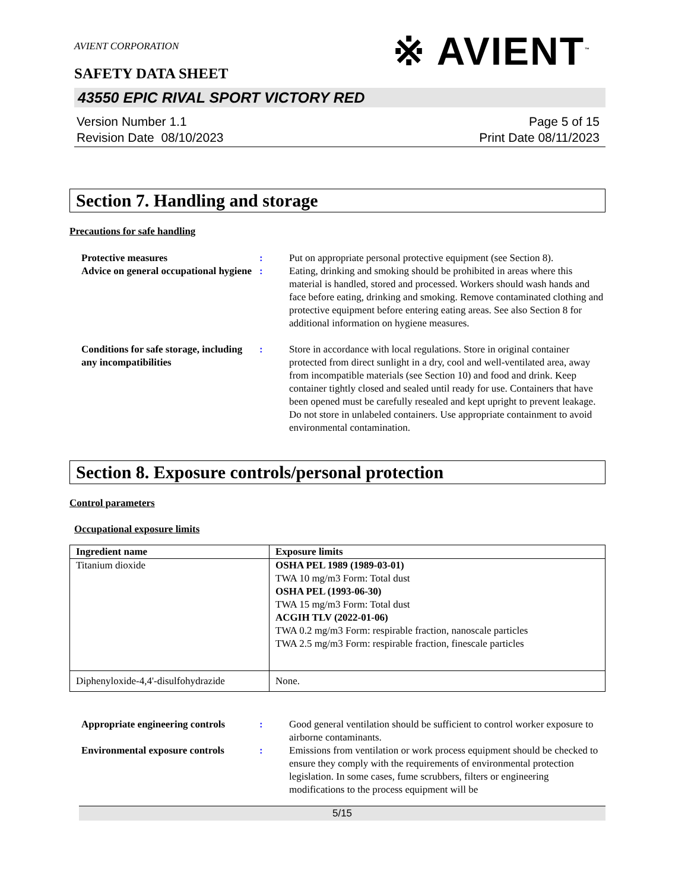AVIENT CORPORATION
SAFETY DATA SHEET
※ AVIENT<sup>™</sup>
43550 EPIC RIVAL SPORT VICTORY RED
Version Number 1.1
Revision Date 08/10/2023
Page 5 of 15
Print Date 08/11/2023
Section 7. Handling and storage
Precautions for safe handling
Protective measures : Put on appropriate personal protective equipment (see Section 8).
Advice on general occupational hygiene
: Eating, drinking and smoking should be prohibited in areas where this material is handled, stored and processed. Workers should wash hands and face before eating, drinking and smoking. Remove contaminated clothing and protective equipment before entering eating areas. See also Section 8 for additional information on hygiene measures.
Conditions for safe storage, including any incompatibilities
: Store in accordance with local regulations. Store in original container protected from direct sunlight in a dry, cool and well-ventilated area, away from incompatible materials (see Section 10) and food and drink. Keep container tightly closed and sealed until ready for use. Containers that have been opened must be carefully resealed and kept upright to prevent leakage. Do not store in unlabeled containers. Use appropriate containment to avoid environmental contamination.
Section 8. Exposure controls/personal protection
Control parameters
Occupational exposure limits
| Ingredient name | Exposure limits |
| --- | --- |
| Titanium dioxide | OSHA PEL 1989 (1989-03-01) TWA 10 mg/m3 Form: Total dust OSHA PEL (1993-06-30) TWA 15 mg/m3 Form: Total dust ACGIH TLV (2022-01-06) TWA 0.2 mg/m3 Form: respirable fraction, nanoscale particles TWA 2.5 mg/m3 Form: respirable fraction, finescale particles |
| Diphenyloxide-4,4'-disulfohydrazide | None. |
Appropriate engineering controls
: Good general ventilation should be sufficient to control worker exposure to airborne contaminants.
Environmental exposure controls
: Emissions from ventilation or work process equipment should be checked to ensure they comply with the requirements of environmental protection legislation. In some cases, fume scrubbers, filters or engineering modifications to the process equipment will be
5/15